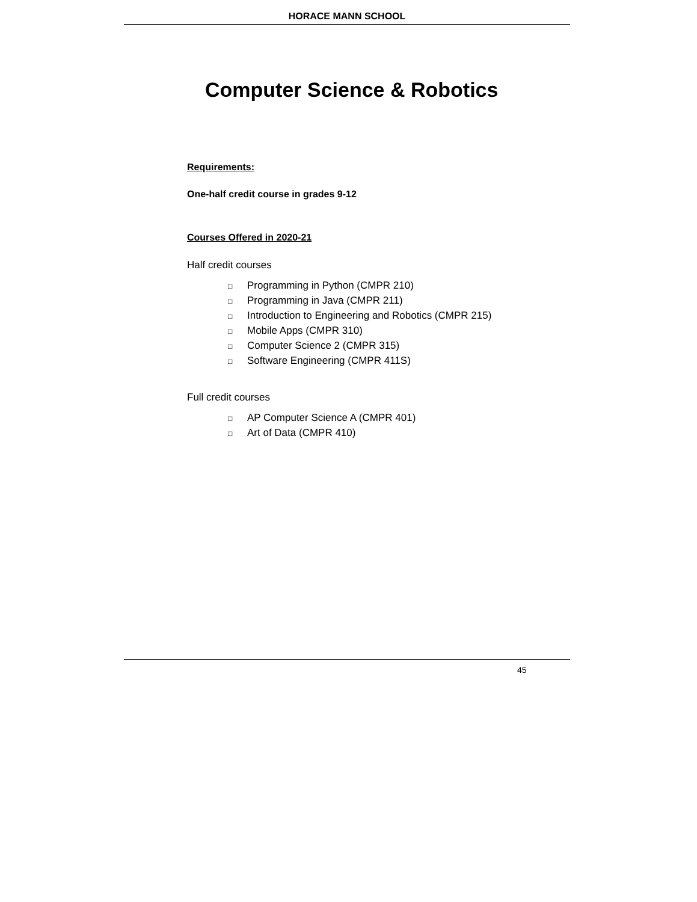HORACE MANN SCHOOL
Computer Science & Robotics
Requirements:
One-half credit course in grades 9-12
Courses Offered in 2020-21
Half credit courses
□ Programming in Python (CMPR 210)
□ Programming in Java (CMPR 211)
□ Introduction to Engineering and Robotics (CMPR 215)
□ Mobile Apps (CMPR 310)
□ Computer Science 2 (CMPR 315)
□ Software Engineering (CMPR 411S)
Full credit courses
□ AP Computer Science A (CMPR 401)
□ Art of Data (CMPR 410)
45